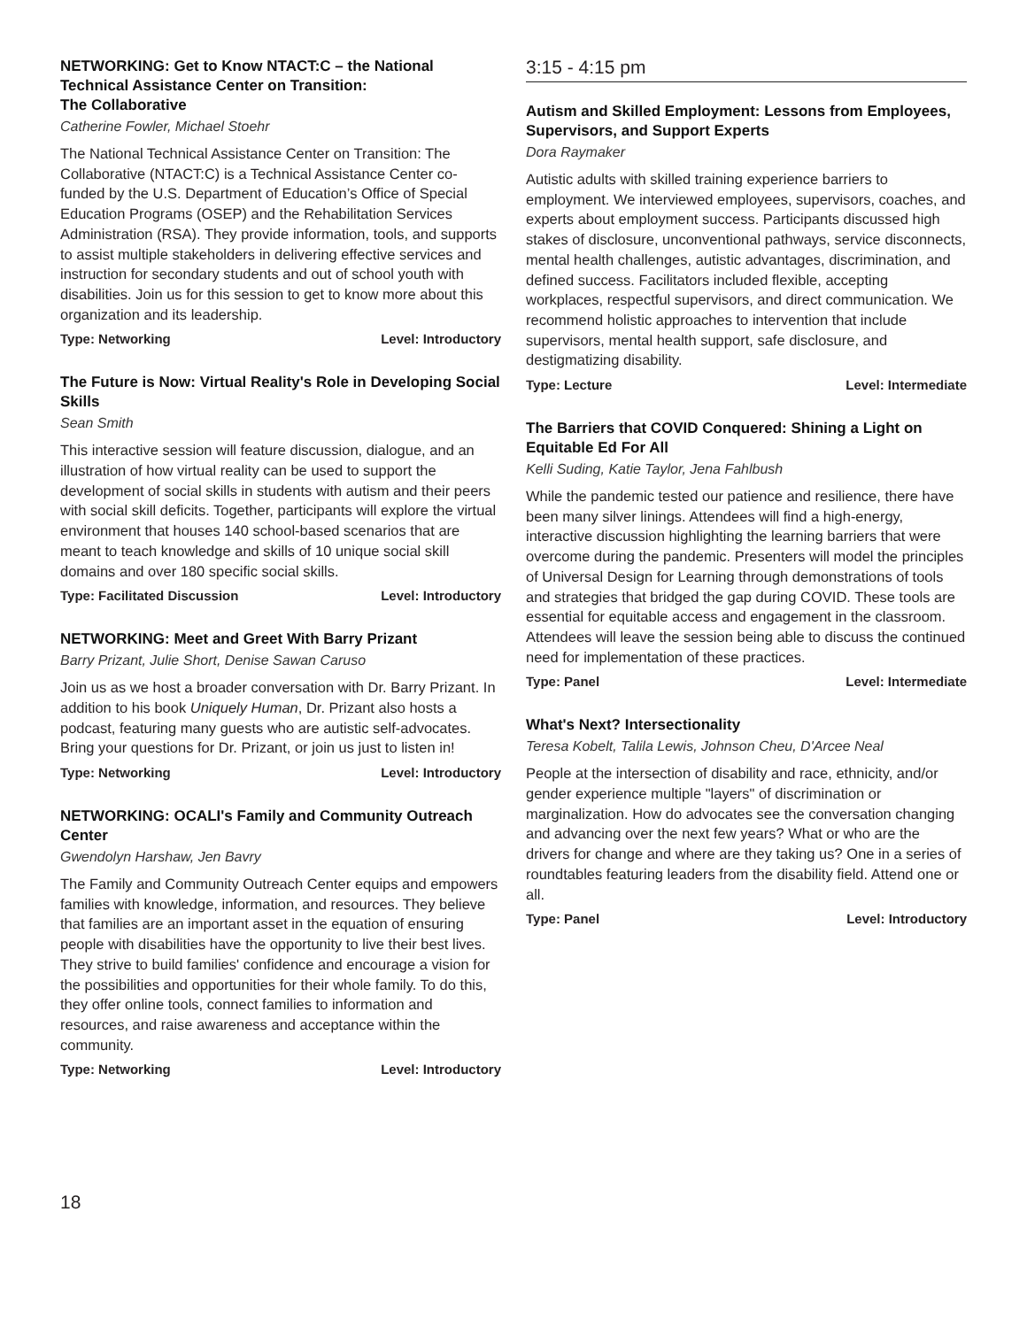NETWORKING: Get to Know NTACT:C – the National Technical Assistance Center on Transition:
The Collaborative
Catherine Fowler, Michael Stoehr
The National Technical Assistance Center on Transition: The Collaborative (NTACT:C) is a Technical Assistance Center co-funded by the U.S. Department of Education’s Office of Special Education Programs (OSEP) and the Rehabilitation Services Administration (RSA). They provide information, tools, and supports to assist multiple stakeholders in delivering effective services and instruction for secondary students and out of school youth with disabilities. Join us for this session to get to know more about this organization and its leadership.
Type: Networking Level: Introductory
The Future is Now: Virtual Reality's Role in Developing Social Skills
Sean Smith
This interactive session will feature discussion, dialogue, and an illustration of how virtual reality can be used to support the development of social skills in students with autism and their peers with social skill deficits. Together, participants will explore the virtual environment that houses 140 school-based scenarios that are meant to teach knowledge and skills of 10 unique social skill domains and over 180 specific social skills.
Type: Facilitated Discussion Level: Introductory
NETWORKING: Meet and Greet With Barry Prizant
Barry Prizant, Julie Short, Denise Sawan Caruso
Join us as we host a broader conversation with Dr. Barry Prizant. In addition to his book Uniquely Human, Dr. Prizant also hosts a podcast, featuring many guests who are autistic self-advocates. Bring your questions for Dr. Prizant, or join us just to listen in!
Type: Networking Level: Introductory
NETWORKING: OCALI's Family and Community Outreach Center
Gwendolyn Harshaw, Jen Bavry
The Family and Community Outreach Center equips and empowers families with knowledge, information, and resources. They believe that families are an important asset in the equation of ensuring people with disabilities have the opportunity to live their best lives. They strive to build families' confidence and encourage a vision for the possibilities and opportunities for their whole family. To do this, they offer online tools, connect families to information and resources, and raise awareness and acceptance within the community.
Type: Networking Level: Introductory
3:15 - 4:15 pm
Autism and Skilled Employment: Lessons from Employees, Supervisors, and Support Experts
Dora Raymaker
Autistic adults with skilled training experience barriers to employment. We interviewed employees, supervisors, coaches, and experts about employment success. Participants discussed high stakes of disclosure, unconventional pathways, service disconnects, mental health challenges, autistic advantages, discrimination, and defined success. Facilitators included flexible, accepting workplaces, respectful supervisors, and direct communication. We recommend holistic approaches to intervention that include supervisors, mental health support, safe disclosure, and destigmatizing disability.
Type: Lecture Level: Intermediate
The Barriers that COVID Conquered: Shining a Light on Equitable Ed For All
Kelli Suding, Katie Taylor, Jena Fahlbush
While the pandemic tested our patience and resilience, there have been many silver linings. Attendees will find a high-energy, interactive discussion highlighting the learning barriers that were overcome during the pandemic. Presenters will model the principles of Universal Design for Learning through demonstrations of tools and strategies that bridged the gap during COVID. These tools are essential for equitable access and engagement in the classroom. Attendees will leave the session being able to discuss the continued need for implementation of these practices.
Type: Panel Level: Intermediate
What's Next? Intersectionality
Teresa Kobelt, Talila Lewis, Johnson Cheu, D'Arcee Neal
People at the intersection of disability and race, ethnicity, and/or gender experience multiple "layers" of discrimination or marginalization. How do advocates see the conversation changing and advancing over the next few years? What or who are the drivers for change and where are they taking us? One in a series of roundtables featuring leaders from the disability field. Attend one or all.
Type: Panel Level: Introductory
18